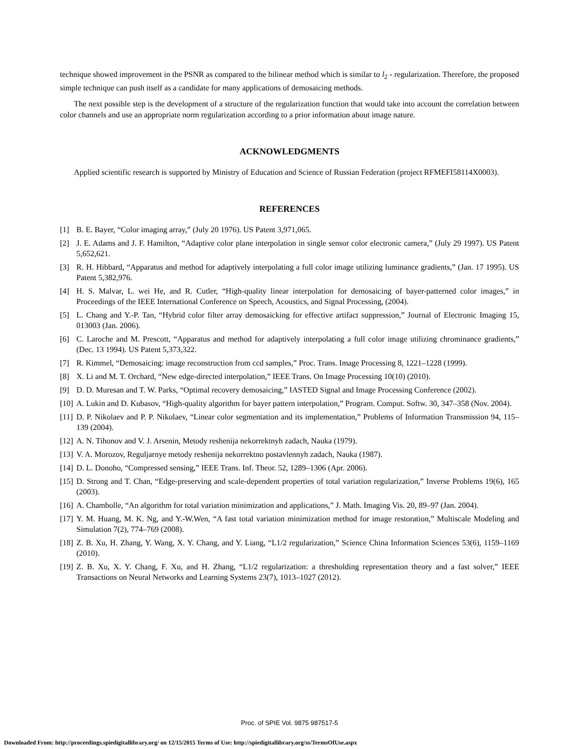technique showed improvement in the PSNR as compared to the bilinear method which is similar to l<sub>2</sub> - regularization. Therefore, the proposed simple technique can push itself as a candidate for many applications of demosaicing methods.
The next possible step is the development of a structure of the regularization function that would take into account the correlation between color channels and use an appropriate norm regularization according to a prior information about image nature.
ACKNOWLEDGMENTS
Applied scientific research is supported by Ministry of Education and Science of Russian Federation (project RFMEFI58114X0003).
REFERENCES
[1] B. E. Bayer, “Color imaging array,” (July 20 1976). US Patent 3,971,065.
[2] J. E. Adams and J. F. Hamilton, “Adaptive color plane interpolation in single sensor color electronic camera,” (July 29 1997). US Patent 5,652,621.
[3] R. H. Hibbard, “Apparatus and method for adaptively interpolating a full color image utilizing luminance gradients,” (Jan. 17 1995). US Patent 5,382,976.
[4] H. S. Malvar, L. wei He, and R. Cutler, “High-quality linear interpolation for demosaicing of bayer-patterned color images,” in Proceedings of the IEEE International Conference on Speech, Acoustics, and Signal Processing, (2004).
[5] L. Chang and Y.-P. Tan, “Hybrid color filter array demosaicking for effective artifact suppression,” Journal of Electronic Imaging 15, 013003 (Jan. 2006).
[6] C. Laroche and M. Prescott, “Apparatus and method for adaptively interpolating a full color image utilizing chrominance gradients,” (Dec. 13 1994). US Patent 5,373,322.
[7] R. Kimmel, “Demosaicing: image reconstruction from ccd samples,” Proc. Trans. Image Processing 8, 1221–1228 (1999).
[8] X. Li and M. T. Orchard, “New edge-directed interpolation,” IEEE Trans. On Image Processing 10(10) (2010).
[9] D. D. Muresan and T. W. Parks, “Optimal recovery demosaicing,” IASTED Signal and Image Processing Conference (2002).
[10] A. Lukin and D. Kubasov, “High-quality algorithm for bayer pattern interpolation,” Program. Comput. Softw. 30, 347–358 (Nov. 2004).
[11] D. P. Nikolaev and P. P. Nikolaev, “Linear color segmentation and its implementation,” Problems of Information Transmission 94, 115–139 (2004).
[12] A. N. Tihonov and V. J. Arsenin, Metody reshenija nekorrektnyh zadach, Nauka (1979).
[13] V. A. Morozov, Reguljarnye metody reshenija nekorrektno postavlennyh zadach, Nauka (1987).
[14] D. L. Donoho, “Compressed sensing,” IEEE Trans. Inf. Theor. 52, 1289–1306 (Apr. 2006).
[15] D. Strong and T. Chan, “Edge-preserving and scale-dependent properties of total variation regularization,” Inverse Problems 19(6), 165 (2003).
[16] A. Chambolle, “An algorithm for total variation minimization and applications,” J. Math. Imaging Vis. 20, 89–97 (Jan. 2004).
[17] Y. M. Huang, M. K. Ng, and Y.-W.Wen, “A fast total variation minimization method for image restoration,” Multiscale Modeling and Simulation 7(2), 774–769 (2008).
[18] Z. B. Xu, H. Zhang, Y. Wang, X. Y. Chang, and Y. Liang, “L1/2 regularization,” Science China Information Sciences 53(6), 1159–1169 (2010).
[19] Z. B. Xu, X. Y. Chang, F. Xu, and H. Zhang, “L1/2 regularization: a thresholding representation theory and a fast solver,” IEEE Transactions on Neural Networks and Learning Systems 23(7), 1013–1027 (2012).
Proc. of SPIE Vol. 9875 987517-5
Downloaded From: http://proceedings.spiedigitallibrary.org/ on 12/15/2015 Terms of Use: http://spiedigitallibrary.org/ss/TermsOfUse.aspx